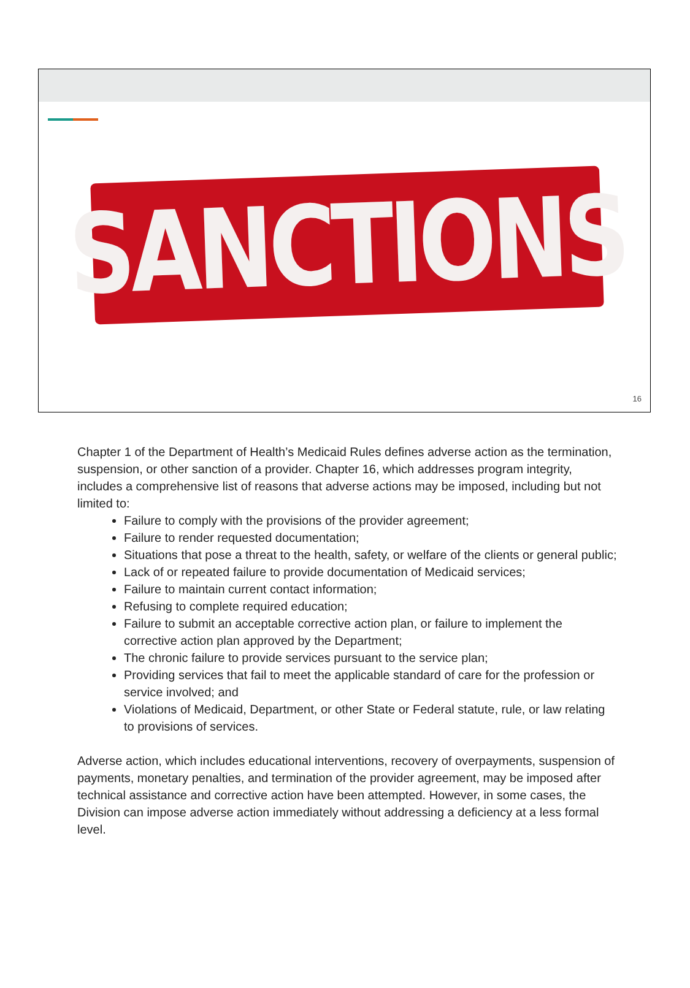SANCTIONS
16
Chapter 1 of the Department of Health’s Medicaid Rules defines adverse action as the termination, suspension, or other sanction of a provider. Chapter 16, which addresses program integrity, includes a comprehensive list of reasons that adverse actions may be imposed, including but not limited to:
Failure to comply with the provisions of the provider agreement;
Failure to render requested documentation;
Situations that pose a threat to the health, safety, or welfare of the clients or general public;
Lack of or repeated failure to provide documentation of Medicaid services;
Failure to maintain current contact information;
Refusing to complete required education;
Failure to submit an acceptable corrective action plan, or failure to implement the corrective action plan approved by the Department;
The chronic failure to provide services pursuant to the service plan;
Providing services that fail to meet the applicable standard of care for the profession or service involved; and
Violations of Medicaid, Department, or other State or Federal statute, rule, or law relating to provisions of services.
Adverse action, which includes educational interventions, recovery of overpayments, suspension of payments, monetary penalties, and termination of the provider agreement, may be imposed after technical assistance and corrective action have been attempted. However, in some cases, the Division can impose adverse action immediately without addressing a deficiency at a less formal level.